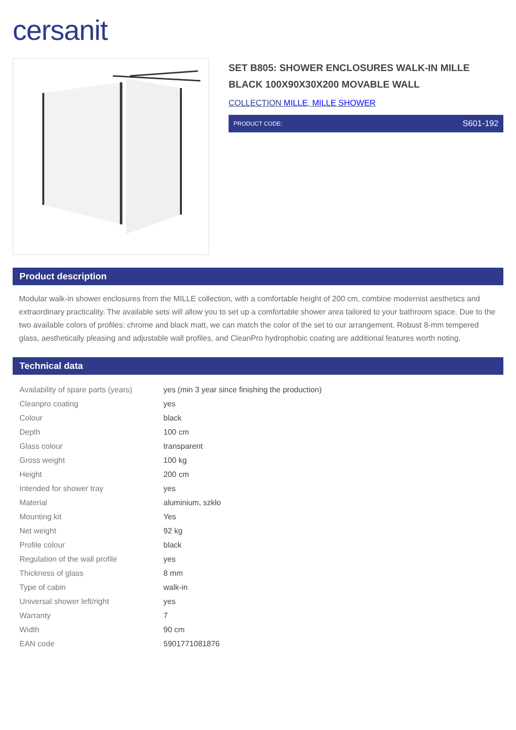cersanit
SET B805: SHOWER ENCLOSURES WALK-IN MILLE BLACK 100X90X30X200 MOVABLE WALL
COLLECTION MILLE, MILLE SHOWER
PRODUCT CODE: S601-192
Product description
Modular walk-in shower enclosures from the MILLE collection, with a comfortable height of 200 cm, combine modernist aesthetics and extraordinary practicality. The available sets will allow you to set up a comfortable shower area tailored to your bathroom space. Due to the two available colors of profiles: chrome and black matt, we can match the color of the set to our arrangement. Robust 8-mm tempered glass, aesthetically pleasing and adjustable wall profiles, and CleanPro hydrophobic coating are additional features worth noting.
Technical data
| Availability of spare parts (years) | yes (min 3 year since finishing the production) |
| Cleanpro coating | yes |
| Colour | black |
| Depth | 100 cm |
| Glass colour | transparent |
| Gross weight | 100 kg |
| Height | 200 cm |
| Intended for shower tray | yes |
| Material | aluminium, szkło |
| Mounting kit | Yes |
| Net weight | 92 kg |
| Profile colour | black |
| Regulation of the wall profile | yes |
| Thickness of glass | 8 mm |
| Type of cabin | walk-in |
| Universal shower left/right | yes |
| Warranty | 7 |
| Width | 90 cm |
| EAN code | 5901771081876 |